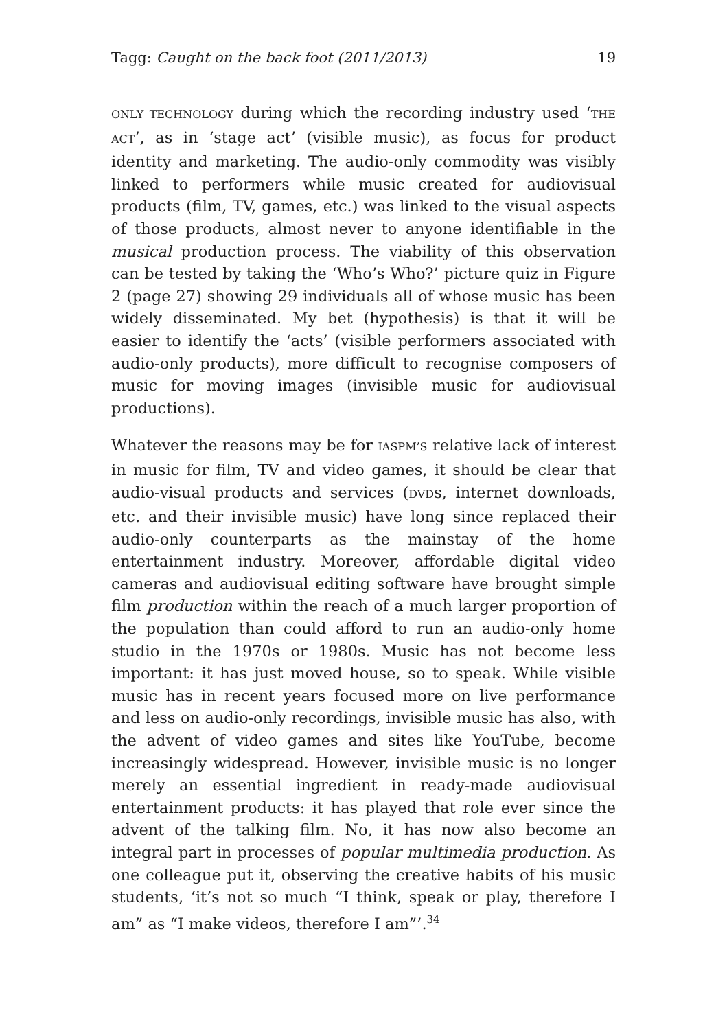Tagg: Caught on the back foot (2011/2013) 19
ONLY TECHNOLOGY during which the recording industry used ‘THE ACT’, as in ‘stage act’ (visible music), as focus for product identity and marketing. The audio-only commodity was visibly linked to performers while music created for audiovisual products (film, TV, games, etc.) was linked to the visual aspects of those products, almost never to anyone identifiable in the musical production process. The viability of this observation can be tested by taking the ‘Who’s Who?’ picture quiz in Figure 2 (page 27) showing 29 individuals all of whose music has been widely disseminated. My bet (hypothesis) is that it will be easier to identify the ‘acts’ (visible performers associated with audio-only products), more difficult to recognise composers of music for moving images (invisible music for audiovisual productions).
Whatever the reasons may be for IASPM’S relative lack of interest in music for film, TV and video games, it should be clear that audio-visual products and services (DVDs, internet downloads, etc. and their invisible music) have long since replaced their audio-only counterparts as the mainstay of the home entertainment industry. Moreover, affordable digital video cameras and audiovisual editing software have brought simple film production within the reach of a much larger proportion of the population than could afford to run an audio-only home studio in the 1970s or 1980s. Music has not become less important: it has just moved house, so to speak. While visible music has in recent years focused more on live performance and less on audio-only recordings, invisible music has also, with the advent of video games and sites like YouTube, become increasingly widespread. However, invisible music is no longer merely an essential ingredient in ready-made audiovisual entertainment products: it has played that role ever since the advent of the talking film. No, it has now also become an integral part in processes of popular multimedia production. As one colleague put it, observing the creative habits of his music students, ‘it’s not so much “I think, speak or play, therefore I am” as “I make videos, therefore I am”’.<sup>34</sup>